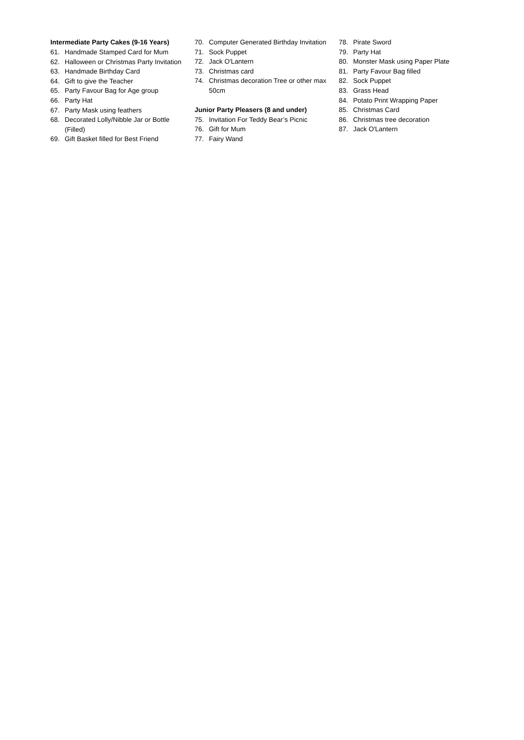Intermediate Party Cakes (9-16 Years)
61. Handmade Stamped Card for Mum
62. Halloween or Christmas Party Invitation
63. Handmade Birthday Card
64. Gift to give the Teacher
65. Party Favour Bag for Age group
66. Party Hat
67. Party Mask using feathers
68. Decorated Lolly/Nibble Jar or Bottle (Filled)
69. Gift Basket filled for Best Friend
70. Computer Generated Birthday Invitation
71. Sock Puppet
72. Jack O'Lantern
73. Christmas card
74. Christmas decoration Tree or other max 50cm
Junior Party Pleasers (8 and under)
75. Invitation For Teddy Bear’s Picnic
76. Gift for Mum
77. Fairy Wand
78. Pirate Sword
79. Party Hat
80. Monster Mask using Paper Plate
81. Party Favour Bag filled
82. Sock Puppet
83. Grass Head
84. Potato Print Wrapping Paper
85. Christmas Card
86. Christmas tree decoration
87. Jack O'Lantern